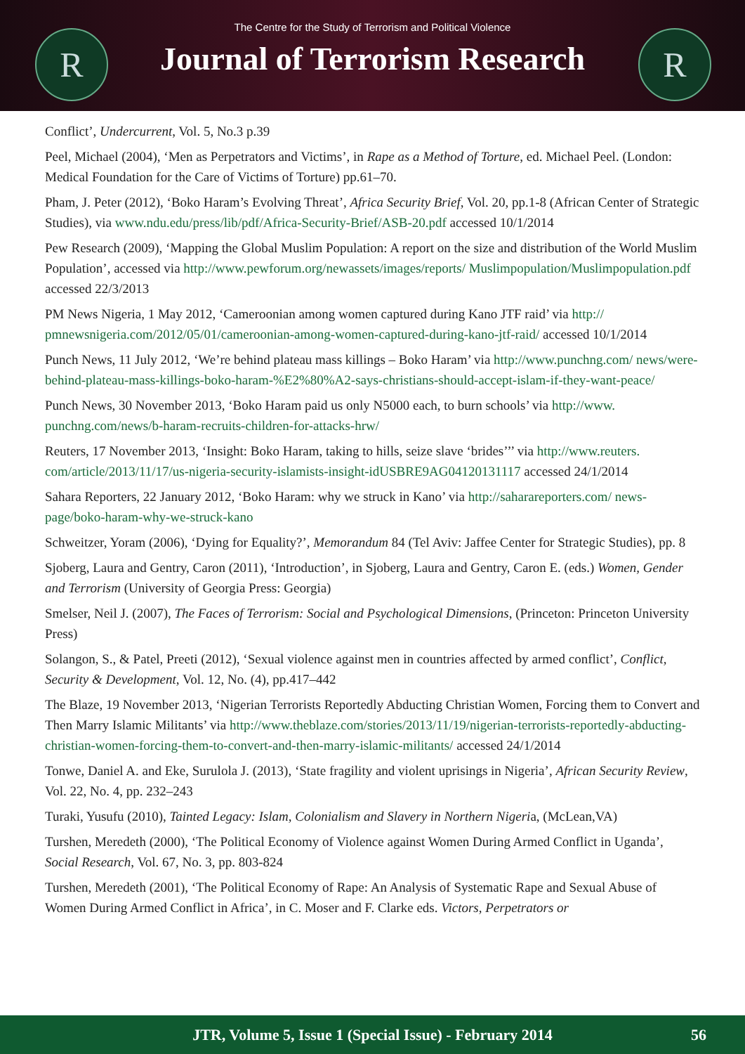R R
The Centre for the Study of Terrorism and Political Violence
Journal of Terrorism Research
Conflict’, Undercurrent, Vol. 5, No.3 p.39
Peel, Michael (2004), ‘Men as Perpetrators and Victims’, in Rape as a Method of Torture, ed. Michael Peel. (London: Medical Foundation for the Care of Victims of Torture) pp.61–70.
Pham, J. Peter (2012), ‘Boko Haram’s Evolving Threat’, Africa Security Brief, Vol. 20, pp.1-8 (African Center of Strategic Studies), via www.ndu.edu/press/lib/pdf/Africa-Security-Brief/ASB-20.pdf accessed 10/1/2014
Pew Research (2009), ‘Mapping the Global Muslim Population: A report on the size and distribution of the World Muslim Population’, accessed via http://www.pewforum.org/newassets/images/reports/ Muslimpopulation/Muslimpopulation.pdf accessed 22/3/2013
PM News Nigeria, 1 May 2012, ‘Cameroonian among women captured during Kano JTF raid’ via http:// pmnewsnigeria.com/2012/05/01/cameroonian-among-women-captured-during-kano-jtf-raid/ accessed 10/1/2014
Punch News, 11 July 2012, ‘We’re behind plateau mass killings – Boko Haram’ via http://www.punchng.com/ news/were-behind-plateau-mass-killings-boko-haram-%E2%80%A2-says-christians-should-accept-islam-if-they-want-peace/
Punch News, 30 November 2013, ‘Boko Haram paid us only N5000 each, to burn schools’ via http://www. punchng.com/news/b-haram-recruits-children-for-attacks-hrw/
Reuters, 17 November 2013, ‘Insight: Boko Haram, taking to hills, seize slave ‘brides’’’ via http://www.reuters. com/article/2013/11/17/us-nigeria-security-islamists-insight-idUSBRE9AG04120131117 accessed 24/1/2014
Sahara Reporters, 22 January 2012, ‘Boko Haram: why we struck in Kano’ via http://saharareporters.com/ news-page/boko-haram-why-we-struck-kano
Schweitzer, Yoram (2006), ‘Dying for Equality?’, Memorandum 84 (Tel Aviv: Jaffee Center for Strategic Studies), pp. 8
Sjoberg, Laura and Gentry, Caron (2011), ‘Introduction’, in Sjoberg, Laura and Gentry, Caron E. (eds.) Women, Gender and Terrorism (University of Georgia Press: Georgia)
Smelser, Neil J. (2007), The Faces of Terrorism: Social and Psychological Dimensions, (Princeton: Princeton University Press)
Solangon, S., & Patel, Preeti (2012), ‘Sexual violence against men in countries affected by armed conflict’, Conflict, Security & Development, Vol. 12, No. (4), pp.417–442
The Blaze, 19 November 2013, ‘Nigerian Terrorists Reportedly Abducting Christian Women, Forcing them to Convert and Then Marry Islamic Militants’ via http://www.theblaze.com/stories/2013/11/19/nigerian-terrorists-reportedly-abducting-christian-women-forcing-them-to-convert-and-then-marry-islamic-militants/ accessed 24/1/2014
Tonwe, Daniel A. and Eke, Surulola J. (2013), ‘State fragility and violent uprisings in Nigeria’, African Security Review, Vol. 22, No. 4, pp. 232–243
Turaki, Yusufu (2010), Tainted Legacy: Islam, Colonialism and Slavery in Northern Nigeria, (McLean,VA)
Turshen, Meredeth (2000), ‘The Political Economy of Violence against Women During Armed Conflict in Uganda’, Social Research, Vol. 67, No. 3, pp. 803-824
Turshen, Meredeth (2001), ‘The Political Economy of Rape: An Analysis of Systematic Rape and Sexual Abuse of Women During Armed Conflict in Africa’, in C. Moser and F. Clarke eds. Victors, Perpetrators or
JTR, Volume 5, Issue 1 (Special Issue) - February 2014 56